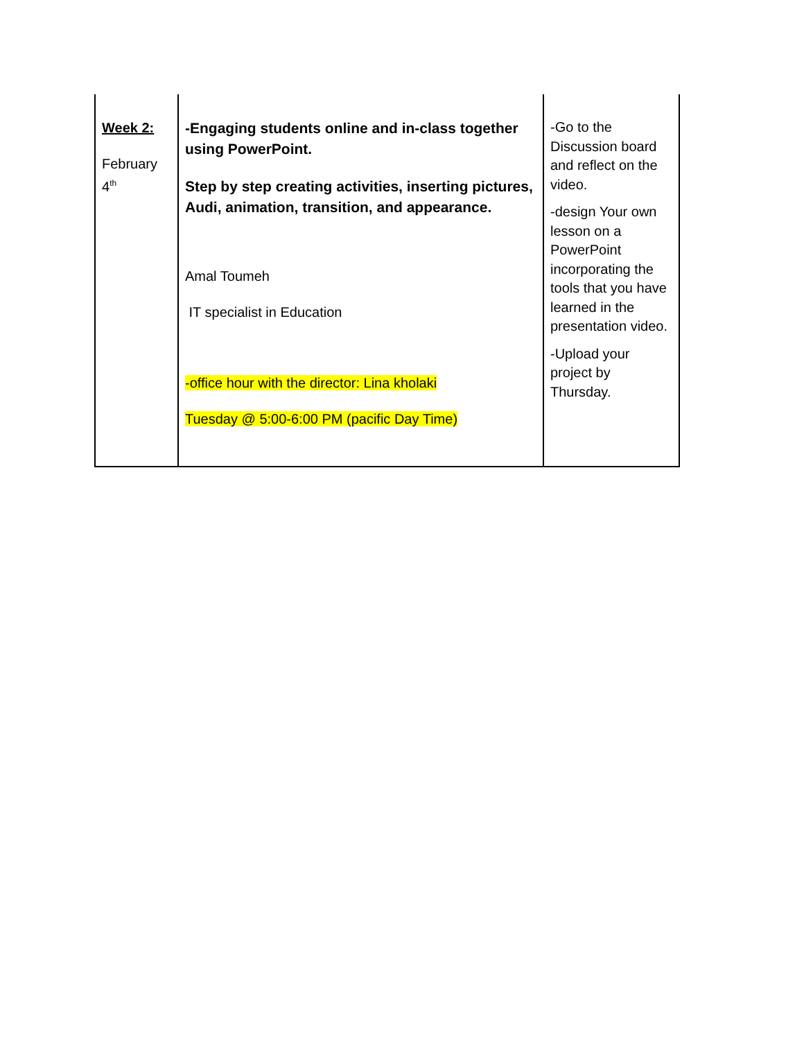| Week 2: February 4<sup>th</sup> | -Engaging students online and in-class together using PowerPoint. Step by step creating activities, inserting pictures, Audi, animation, transition, and appearance. Amal Toumeh IT specialist in Education -office hour with the director: Lina kholaki Tuesday @ 5:00-6:00 PM (pacific Day Time) | -Go to the Discussion board and reflect on the video. -design Your own lesson on a PowerPoint incorporating the tools that you have learned in the presentation video. -Upload your project by Thursday. |